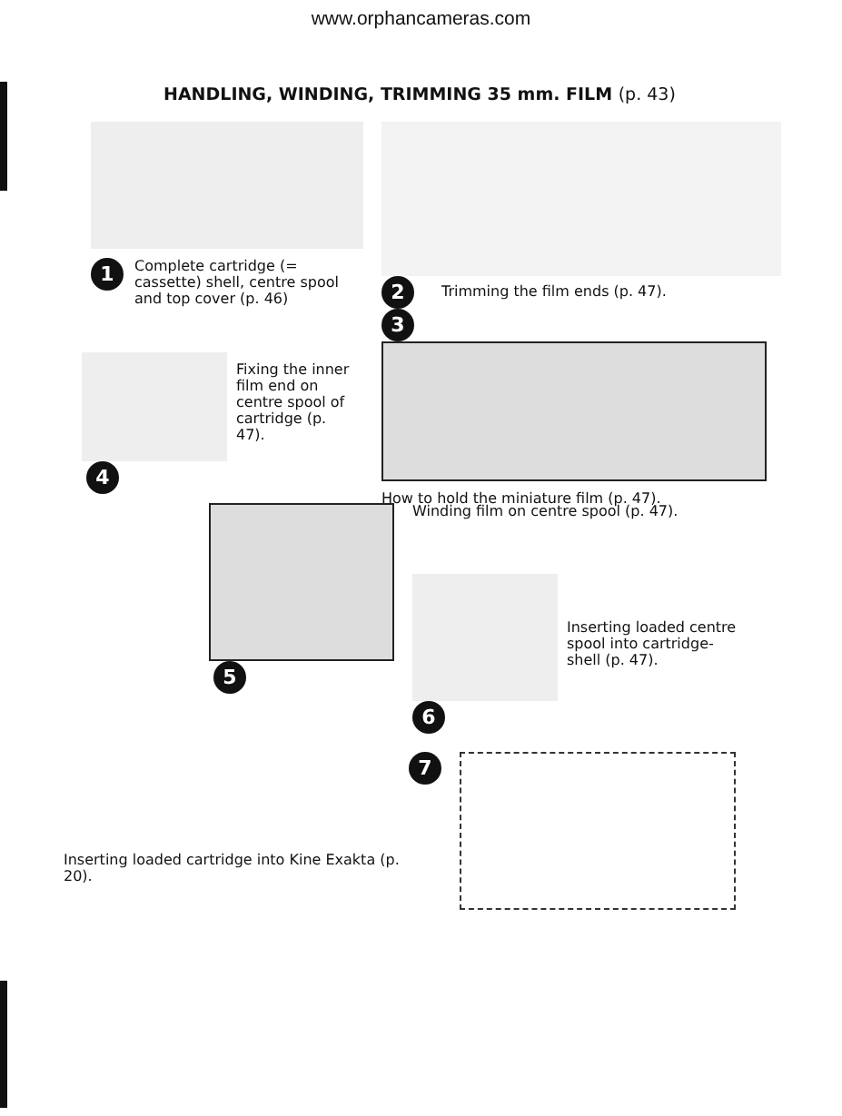www.orphancameras.com
HANDLING, WINDING, TRIMMING 35 mm. FILM (p. 43)
1
Complete cartridge (= cassette) shell, centre spool and top cover (p. 46)
2
Trimming the film ends (p. 47).
3
How to hold the miniature film (p. 47).
Fixing the inner film end on centre spool of cartridge (p. 47).
4
5
Winding film on centre spool (p. 47).
Inserting loaded centre spool into cartridge-shell (p. 47).
6
Inserting loaded cartridge into Kine Exakta (p. 20).
7